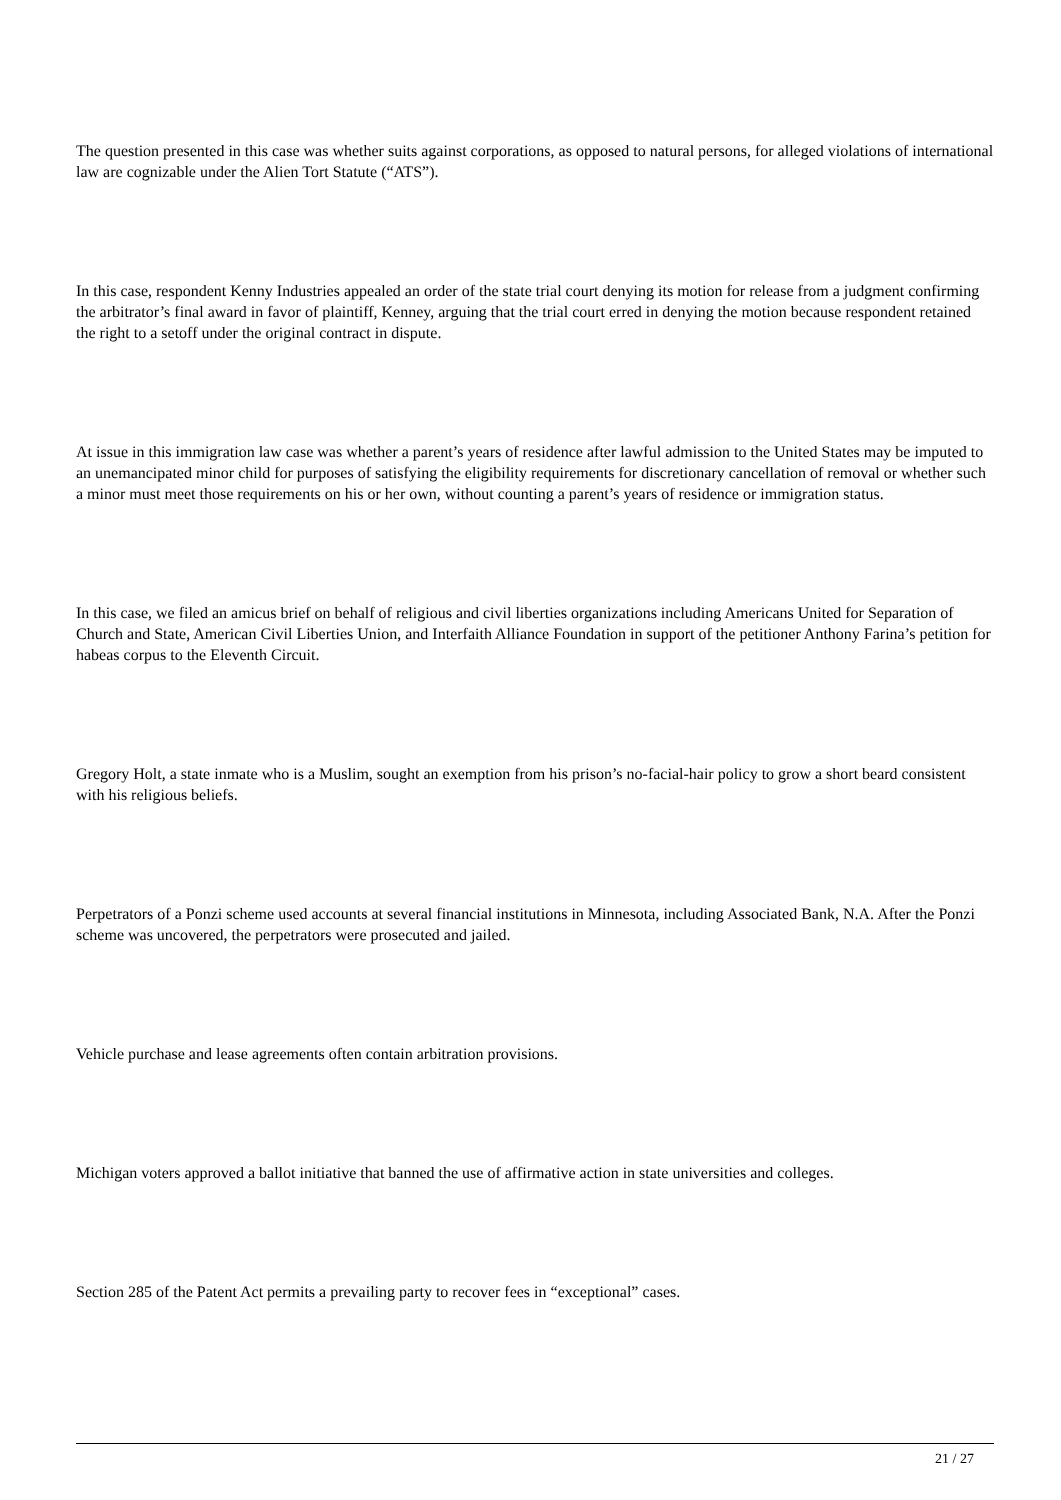The question presented in this case was whether suits against corporations, as opposed to natural persons, for alleged violations of international law are cognizable under the Alien Tort Statute (“ATS”).
In this case, respondent Kenny Industries appealed an order of the state trial court denying its motion for release from a judgment confirming the arbitrator’s final award in favor of plaintiff, Kenney, arguing that the trial court erred in denying the motion because respondent retained the right to a setoff under the original contract in dispute.
At issue in this immigration law case was whether a parent’s years of residence after lawful admission to the United States may be imputed to an unemancipated minor child for purposes of satisfying the eligibility requirements for discretionary cancellation of removal or whether such a minor must meet those requirements on his or her own, without counting a parent’s years of residence or immigration status.
In this case, we filed an amicus brief on behalf of religious and civil liberties organizations including Americans United for Separation of Church and State, American Civil Liberties Union, and Interfaith Alliance Foundation in support of the petitioner Anthony Farina’s petition for habeas corpus to the Eleventh Circuit.
Gregory Holt, a state inmate who is a Muslim, sought an exemption from his prison’s no-facial-hair policy to grow a short beard consistent with his religious beliefs.
Perpetrators of a Ponzi scheme used accounts at several financial institutions in Minnesota, including Associated Bank, N.A. After the Ponzi scheme was uncovered, the perpetrators were prosecuted and jailed.
Vehicle purchase and lease agreements often contain arbitration provisions.
Michigan voters approved a ballot initiative that banned the use of affirmative action in state universities and colleges.
Section 285 of the Patent Act permits a prevailing party to recover fees in “exceptional” cases.
21 / 27